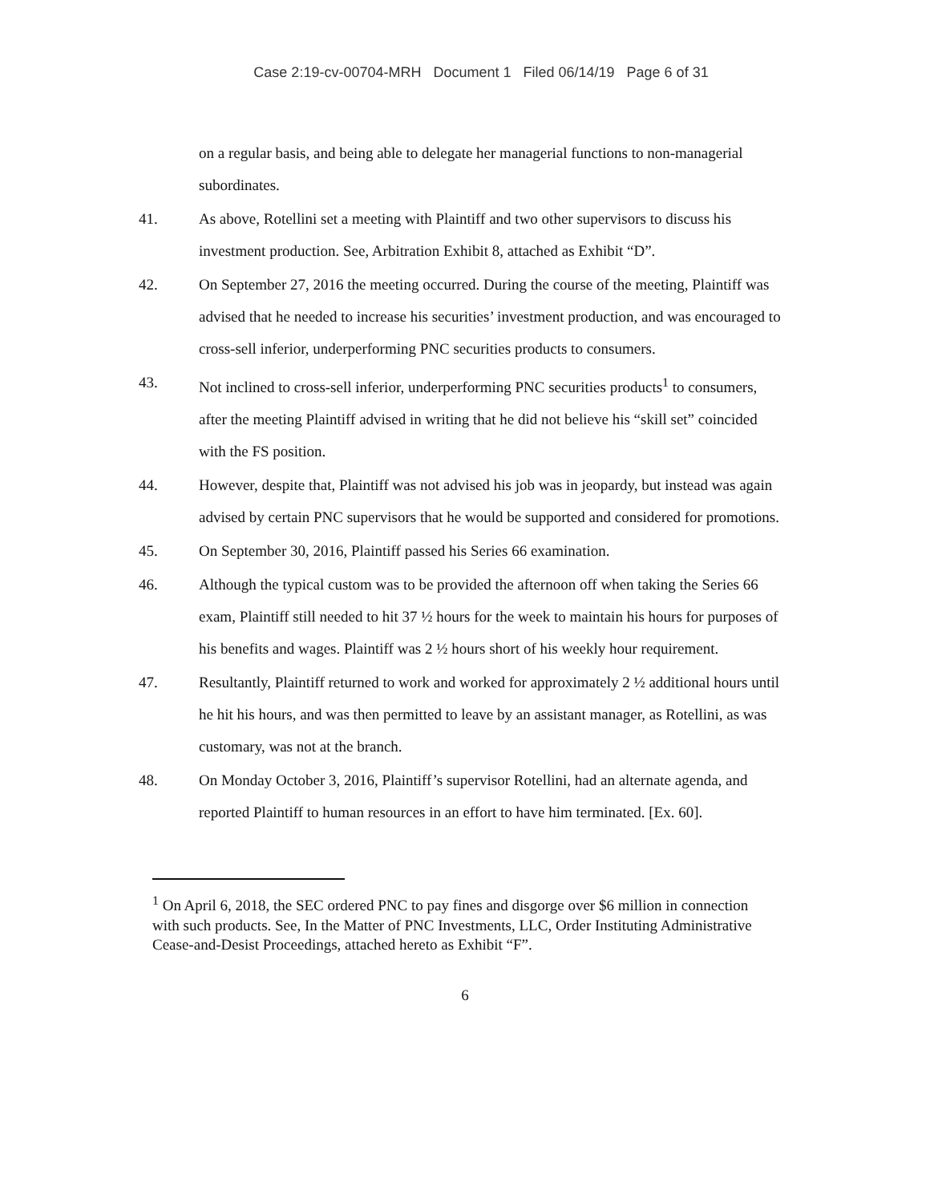Case 2:19-cv-00704-MRH Document 1 Filed 06/14/19 Page 6 of 31
on a regular basis, and being able to delegate her managerial functions to non-managerial subordinates.
41. As above, Rotellini set a meeting with Plaintiff and two other supervisors to discuss his investment production. See, Arbitration Exhibit 8, attached as Exhibit “D”.
42. On September 27, 2016 the meeting occurred. During the course of the meeting, Plaintiff was advised that he needed to increase his securities’ investment production, and was encouraged to cross-sell inferior, underperforming PNC securities products to consumers.
43. Not inclined to cross-sell inferior, underperforming PNC securities products<sup>1</sup> to consumers, after the meeting Plaintiff advised in writing that he did not believe his “skill set” coincided with the FS position.
44. However, despite that, Plaintiff was not advised his job was in jeopardy, but instead was again advised by certain PNC supervisors that he would be supported and considered for promotions.
45. On September 30, 2016, Plaintiff passed his Series 66 examination.
46. Although the typical custom was to be provided the afternoon off when taking the Series 66 exam, Plaintiff still needed to hit 37 ½ hours for the week to maintain his hours for purposes of his benefits and wages. Plaintiff was 2 ½ hours short of his weekly hour requirement.
47. Resultantly, Plaintiff returned to work and worked for approximately 2 ½ additional hours until he hit his hours, and was then permitted to leave by an assistant manager, as Rotellini, as was customary, was not at the branch.
48. On Monday October 3, 2016, Plaintiff’s supervisor Rotellini, had an alternate agenda, and reported Plaintiff to human resources in an effort to have him terminated. [Ex. 60].
<sup>1</sup> On April 6, 2018, the SEC ordered PNC to pay fines and disgorge over $6 million in connection with such products. See, In the Matter of PNC Investments, LLC, Order Instituting Administrative Cease-and-Desist Proceedings, attached hereto as Exhibit “F”.
6